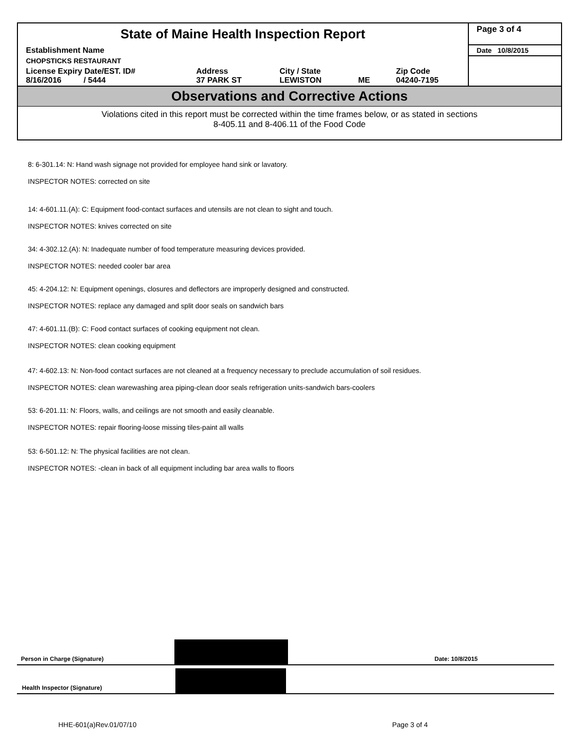| State of Maine Health Inspection Report | | | | | Page 3 of 4 |
| Establishment Name | | | | | Date 10/8/2015 |
| CHOPSTICKS RESTAURANT | | | | | |
| License Expiry Date/EST. ID# 8/16/2016 / 5444 | Address 37 PARK ST | City / State LEWISTON | ME | Zip Code 04240-7195 | |
Observations and Corrective Actions
Violations cited in this report must be corrected within the time frames below, or as stated in sections
8-405.11 and 8-406.11 of the Food Code
8: 6-301.14: N: Hand wash signage not provided for employee hand sink or lavatory.
INSPECTOR NOTES: corrected on site
14: 4-601.11.(A): C: Equipment food-contact surfaces and utensils are not clean to sight and touch.
INSPECTOR NOTES: knives corrected on site
34: 4-302.12.(A): N: Inadequate number of food temperature measuring devices provided.
INSPECTOR NOTES: needed cooler bar area
45: 4-204.12: N: Equipment openings, closures and deflectors are improperly designed and constructed.
INSPECTOR NOTES: replace any damaged and split door seals on sandwich bars
47: 4-601.11.(B): C: Food contact surfaces of cooking equipment not clean.
INSPECTOR NOTES: clean cooking equipment
47: 4-602.13: N: Non-food contact surfaces are not cleaned at a frequency necessary to preclude accumulation of soil residues.
INSPECTOR NOTES: clean warewashing area piping-clean door seals refrigeration units-sandwich bars-coolers
53: 6-201.11: N: Floors, walls, and ceilings are not smooth and easily cleanable.
INSPECTOR NOTES: repair flooring-loose missing tiles-paint all walls
53: 6-501.12: N: The physical facilities are not clean.
INSPECTOR NOTES: -clean in back of all equipment including bar area walls to floors
Person in Charge (Signature) Date: 10/8/2015
Health Inspector (Signature)
HHE-601(a)Rev.01/07/10 Page 3 of 4